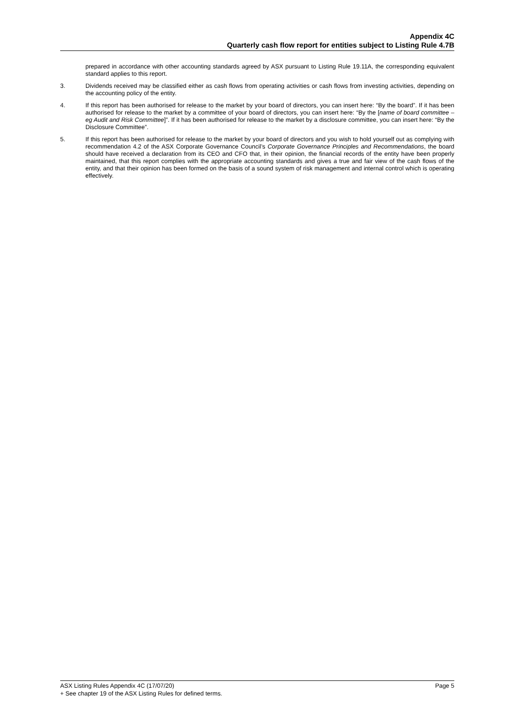Appendix 4C
Quarterly cash flow report for entities subject to Listing Rule 4.7B
prepared in accordance with other accounting standards agreed by ASX pursuant to Listing Rule 19.11A, the corresponding equivalent standard applies to this report.
3. Dividends received may be classified either as cash flows from operating activities or cash flows from investing activities, depending on the accounting policy of the entity.
4. If this report has been authorised for release to the market by your board of directors, you can insert here: “By the board”. If it has been authorised for release to the market by a committee of your board of directors, you can insert here: “By the [name of board committee – eg Audit and Risk Committee]”. If it has been authorised for release to the market by a disclosure committee, you can insert here: “By the Disclosure Committee”.
5. If this report has been authorised for release to the market by your board of directors and you wish to hold yourself out as complying with recommendation 4.2 of the ASX Corporate Governance Council’s Corporate Governance Principles and Recommendations, the board should have received a declaration from its CEO and CFO that, in their opinion, the financial records of the entity have been properly maintained, that this report complies with the appropriate accounting standards and gives a true and fair view of the cash flows of the entity, and that their opinion has been formed on the basis of a sound system of risk management and internal control which is operating effectively.
ASX Listing Rules Appendix 4C (17/07/20) Page 5
+ See chapter 19 of the ASX Listing Rules for defined terms.